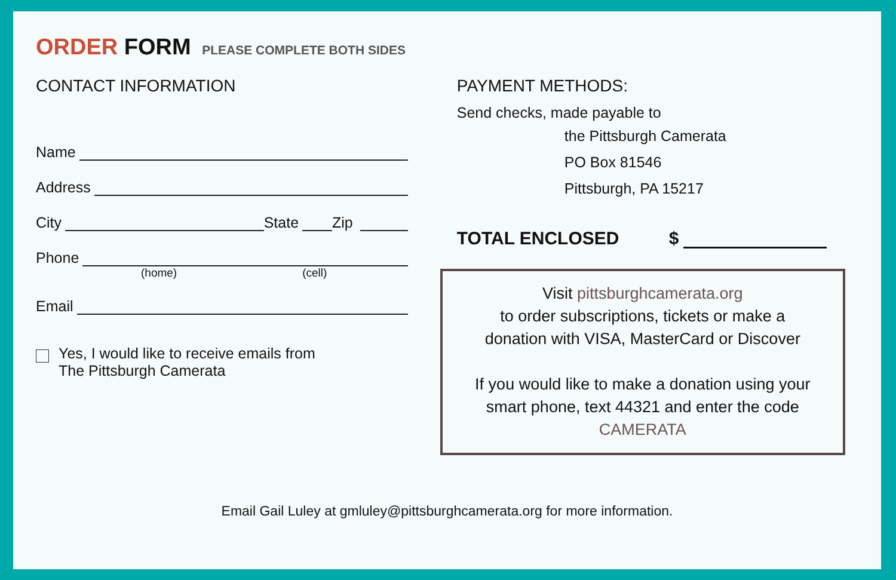ORDER FORM PLEASE COMPLETE BOTH SIDES
CONTACT INFORMATION
Name
Address
City State Zip
Phone
(home) (cell)
Email
Yes, I would like to receive emails from
The Pittsburgh Camerata
PAYMENT METHODS:
Send checks, made payable to
the Pittsburgh Camerata
PO Box 81546
Pittsburgh, PA 15217
TOTAL ENCLOSED $
Visit pittsburghcamerata.org
to order subscriptions, tickets or make a
donation with VISA, MasterCard or Discover
If you would like to make a donation using your
smart phone, text 44321 and enter the code
CAMERATA
Email Gail Luley at gmluley@pittsburghcamerata.org for more information.